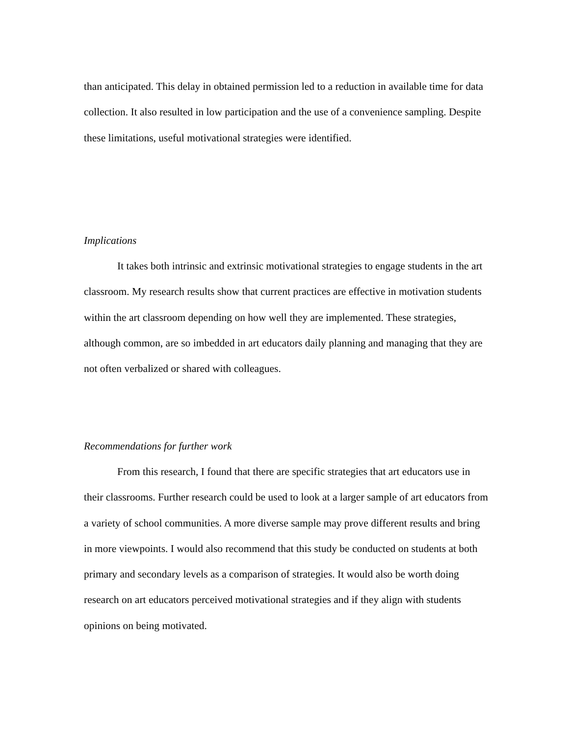than anticipated. This delay in obtained permission led to a reduction in available time for data collection. It also resulted in low participation and the use of a convenience sampling. Despite these limitations, useful motivational strategies were identified.
Implications
It takes both intrinsic and extrinsic motivational strategies to engage students in the art classroom. My research results show that current practices are effective in motivation students within the art classroom depending on how well they are implemented. These strategies, although common, are so imbedded in art educators daily planning and managing that they are not often verbalized or shared with colleagues.
Recommendations for further work
From this research, I found that there are specific strategies that art educators use in their classrooms. Further research could be used to look at a larger sample of art educators from a variety of school communities. A more diverse sample may prove different results and bring in more viewpoints. I would also recommend that this study be conducted on students at both primary and secondary levels as a comparison of strategies. It would also be worth doing research on art educators perceived motivational strategies and if they align with students opinions on being motivated.